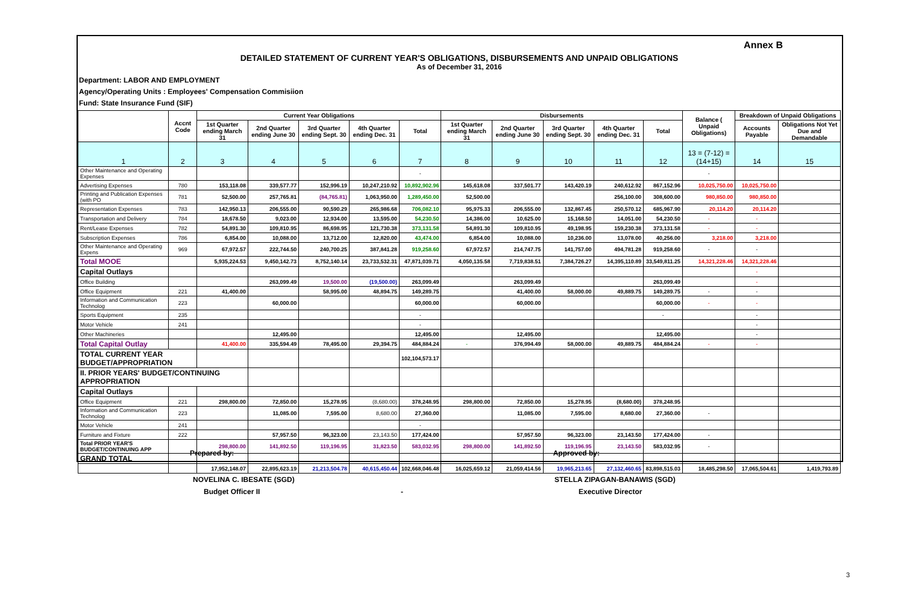Annex B
DETAILED STATEMENT OF CURRENT YEAR'S OBLIGATIONS, DISBURSEMENTS AND UNPAID OBLIGATIONS
As of December 31, 2016
Department: LABOR AND EMPLOYMENT
Agency/Operating Units : Employees' Compensation Commisiion
Fund: State Insurance Fund (SIF)
| | Accnt Code | Current Year Obligations | | | | | Disbursements | | | | | Balance ( Unpaid Obligations) | Breakdown of Unpaid Obligations | |
| --- | --- | --- | --- | --- | --- | --- | --- | --- | --- | --- | --- | --- | --- | --- |
| | | 1st Quarter ending March 31 | 2nd Quarter ending June 30 | 3rd Quarter ending Sept. 30 | 4th Quarter ending Dec. 31 | Total | 1st Quarter ending March 31 | 2nd Quarter ending June 30 | 3rd Quarter ending Sept. 30 | 4th Quarter ending Dec. 31 | Total | | Accounts Payable | Obligations Not Yet Due and Demandable |
| 1 | 2 | 3 | 4 | 5 | 6 | 7 | 8 | 9 | 10 | 11 | 12 | 13 = (7-12) = (14+15) | 14 | 15 |
| Other Maintenance and Operating Expenses | | | | | | - | | | | | | - | | |
| Advertising Expenses | 780 | 153,118.08 | 339,577.77 | 152,996.19 | 10,247,210.92 | 10,892,902.96 | 145,618.08 | 337,501.77 | 143,420.19 | 240,612.92 | 867,152.96 | 10,025,750.00 | 10,025,750.00 | |
| Printing and Publication Expenses (with PO | 781 | 52,500.00 | 257,765.81 | (84,765.81) | 1,063,950.00 | 1,289,450.00 | 52,500.00 | | | 256,100.00 | 308,600.00 | 980,850.00 | 980,850.00 | |
| Representation Expenses | 783 | 142,950.13 | 206,555.00 | 90,590.29 | 265,986.68 | 706,082.10 | 95,975.33 | 206,555.00 | 132,867.45 | 250,570.12 | 685,967.90 | 20,114.20 | 20,114.20 | |
| Transportation and Delivery | 784 | 18,678.50 | 9,023.00 | 12,934.00 | 13,595.00 | 54,230.50 | 14,386.00 | 10,625.00 | 15,168.50 | 14,051.00 | 54,230.50 | - | - | |
| Rent/Lease Expenses | 782 | 54,891.30 | 109,810.95 | 86,698.95 | 121,730.38 | 373,131.58 | 54,891.30 | 109,810.95 | 49,198.95 | 159,230.38 | 373,131.58 | - | - | |
| Subscription Expenses | 786 | 6,854.00 | 10,088.00 | 13,712.00 | 12,820.00 | 43,474.00 | 6,854.00 | 10,088.00 | 10,236.00 | 13,078.00 | 40,256.00 | 3,218.00 | 3,218.00 | |
| Other Maintenance and Operating Expens | 969 | 67,972.57 | 222,744.50 | 240,700.25 | 387,841.28 | 919,258.60 | 67,972.57 | 214,747.75 | 141,757.00 | 494,781.28 | 919,258.60 | - | - | |
| Total MOOE | | 5,935,224.53 | 9,450,142.73 | 8,752,140.14 | 23,733,532.31 | 47,871,039.71 | 4,050,135.58 | 7,719,838.51 | 7,384,726.27 | 14,395,110.89 | 33,549,811.25 | 14,321,228.46 | 14,321,228.46 | |
| Capital Outlays | | | | | | | | | | | | | - | |
| Office Building | | | 263,099.49 | 19,500.00 | (19,500.00) | 263,099.49 | | 263,099.49 | | | 263,099.49 | | - | |
| Office Equipment | 221 | 41,400.00 | | 58,995.00 | 48,894.75 | 149,289.75 | | 41,400.00 | 58,000.00 | 49,889.75 | 149,289.75 | - | - | |
| Information and Communication Technolog | 223 | | 60,000.00 | | | 60,000.00 | | 60,000.00 | | | 60,000.00 | - | - | |
| Sports Equipment | 235 | | | | | - | | | | | - | | - | |
| Motor Vehicle | 241 | | | | | - | | | | | | | - | |
| Other Machineries | | | 12,495.00 | | | 12,495.00 | | 12,495.00 | | | 12,495.00 | | - | |
| Total Capital Outlay | | 41,400.00 | 335,594.49 | 78,495.00 | 29,394.75 | 484,884.24 | - | 376,994.49 | 58,000.00 | 49,889.75 | 484,884.24 | - | - | |
| TOTAL CURRENT YEAR BUDGET/APPROPRIATION | | | | | | 102,104,573.17 | | | | | | | | |
| II. PRIOR YEARS' BUDGET/CONTINUING APPROPRIATION | | | | | | | | | | | | | | |
| Capital Outlays | | | | | | | | | | | | | | |
| Office Equipment | 221 | 298,800.00 | 72,850.00 | 15,278.95 | (8,680.00) | 378,248.95 | 298,800.00 | 72,850.00 | 15,278.95 | (8,680.00) | 378,248.95 | | | |
| Information and Communication Technolog | 223 | | 11,085.00 | 7,595.00 | 8,680.00 | 27,360.00 | | 11,085.00 | 7,595.00 | 8,680.00 | 27,360.00 | - | | |
| Motor Vehicle | 241 | | | | | - | | | | | | | | |
| Furniture and Fixture | 222 | | 57,957.50 | 96,323.00 | 23,143.50 | 177,424.00 | | 57,957.50 | 96,323.00 | 23,143.50 | 177,424.00 | - | | |
| Total PRIOR YEAR'S BUDGET/CONTINUING APP | | 298,800.00 | 141,892.50 | 119,196.95 | 31,823.50 | 583,032.95 | 298,800.00 | 141,892.50 | 119,196.95 | 23,143.50 | 583,032.95 | - | | |
| GRAND TOTAL | | | | | | | | | | | | | | |
| | | 17,952,148.07 | 22,895,623.19 | 21,213,504.78 | 40,615,450.44 | 102,668,046.48 | 16,025,659.12 | 21,059,414.56 | 19,965,213.65 | 27,132,460.65 | 83,898,515.03 | 18,485,298.50 | 17,065,504.61 | 1,419,793.89 |
Prepared by: Approved by:
NOVELINA C. IBESATE (SGD) STELLA ZIPAGAN-BANAWIS (SGD)
Budget Officer II - Executive Director
3